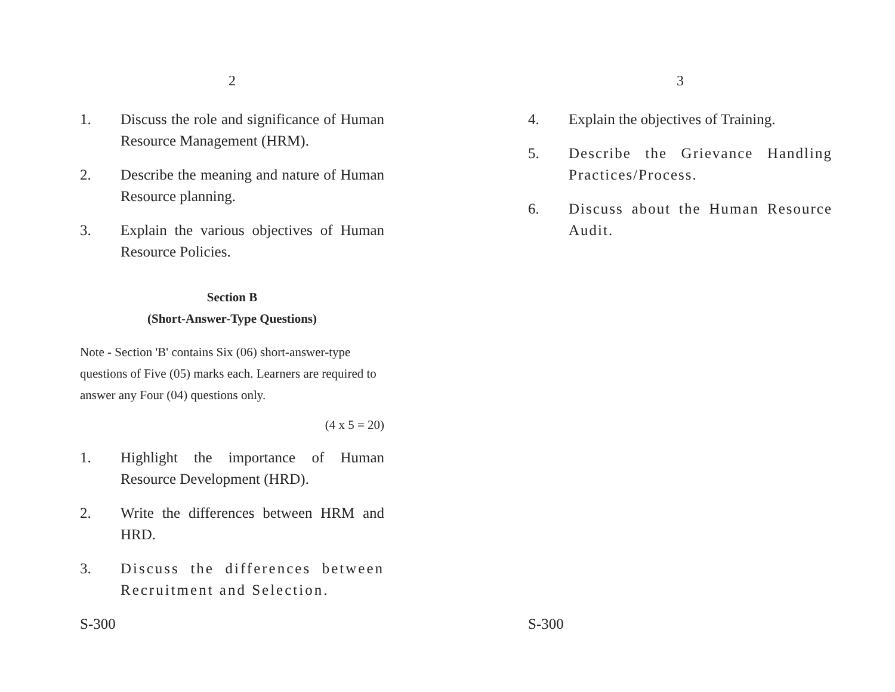2
1. Discuss the role and significance of Human Resource Management (HRM).
2. Describe the meaning and nature of Human Resource planning.
3. Explain the various objectives of Human Resource Policies.
Section B
(Short-Answer-Type Questions)
Note - Section 'B' contains Six (06) short-answer-type questions of Five (05) marks each. Learners are required to answer any Four (04) questions only.
(4 x 5 = 20)
1. Highlight the importance of Human Resource Development (HRD).
2. Write the differences between HRM and HRD.
3. Discuss the differences between Recruitment and Selection.
S-300
3
4. Explain the objectives of Training.
5. Describe the Grievance Handling Practices/Process.
6. Discuss about the Human Resource Audit.
S-300